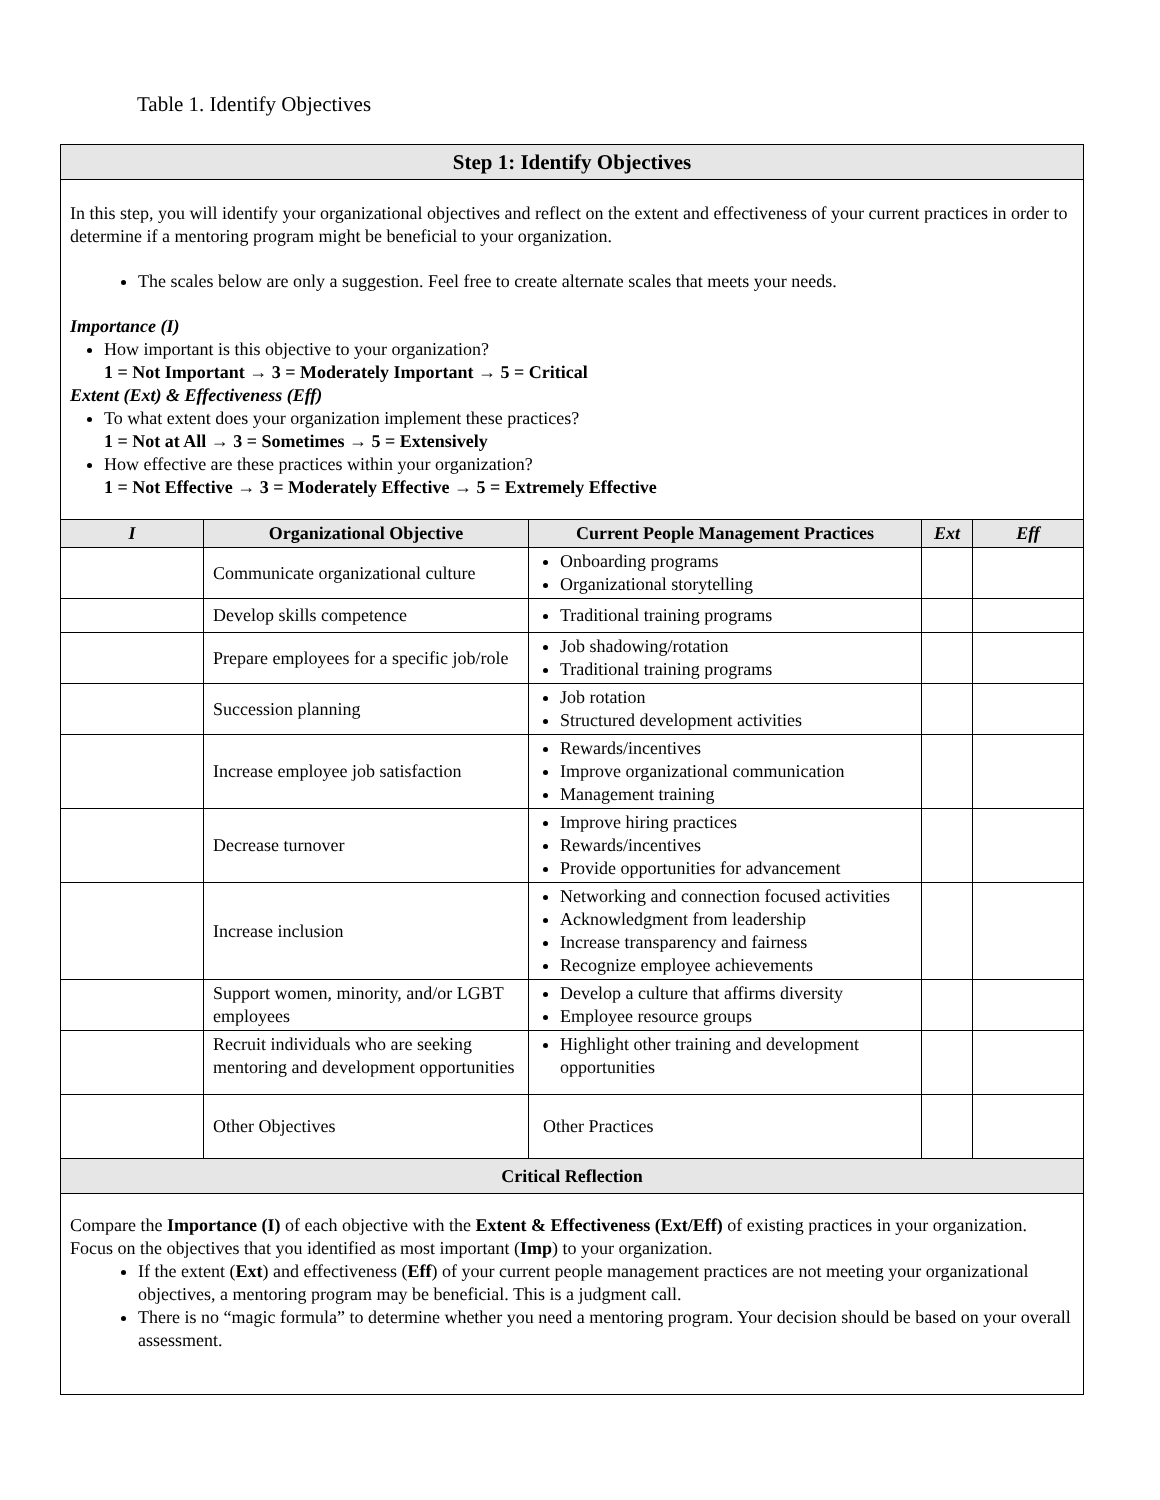Table 1. Identify Objectives
| Step 1: Identify Objectives | | | | |
| In this step, you will identify your organizational objectives and reflect on the extent and effectiveness of your current practices in order to determine if a mentoring program might be beneficial to your organization. The scales below are only a suggestion. Feel free to create alternate scales that meets your needs. Importance (I) How important is this objective to your organization? 1 = Not Important → 3 = Moderately Important → 5 = Critical Extent (Ext) & Effectiveness (Eff) To what extent does your organization implement these practices? 1 = Not at All → 3 = Sometimes → 5 = Extensively How effective are these practices within your organization? 1 = Not Effective → 3 = Moderately Effective → 5 = Extremely Effective | | | | |
| I | Organizational Objective | Current People Management Practices | Ext | Eff |
| | Communicate organizational culture | Onboarding programs Organizational storytelling | | |
| | Develop skills competence | Traditional training programs | | |
| | Prepare employees for a specific job/role | Job shadowing/rotation Traditional training programs | | |
| | Succession planning | Job rotation Structured development activities | | |
| | Increase employee job satisfaction | Rewards/incentives Improve organizational communication Management training | | |
| | Decrease turnover | Improve hiring practices Rewards/incentives Provide opportunities for advancement | | |
| | Increase inclusion | Networking and connection focused activities Acknowledgment from leadership Increase transparency and fairness Recognize employee achievements | | |
| | Support women, minority, and/or LGBT employees | Develop a culture that affirms diversity Employee resource groups | | |
| | Recruit individuals who are seeking mentoring and development opportunities | Highlight other training and development opportunities | | |
| | Other Objectives | Other Practices | | |
| Critical Reflection | | | | |
| Compare the Importance (I) of each objective with the Extent & Effectiveness (Ext/Eff) of existing practices in your organization. Focus on the objectives that you identified as most important ( Imp ) to your organization. If the extent ( Ext ) and effectiveness ( Eff ) of your current people management practices are not meeting your organizational objectives, a mentoring program may be beneficial. This is a judgment call. There is no “magic formula” to determine whether you need a mentoring program. Your decision should be based on your overall assessment. | | | | |